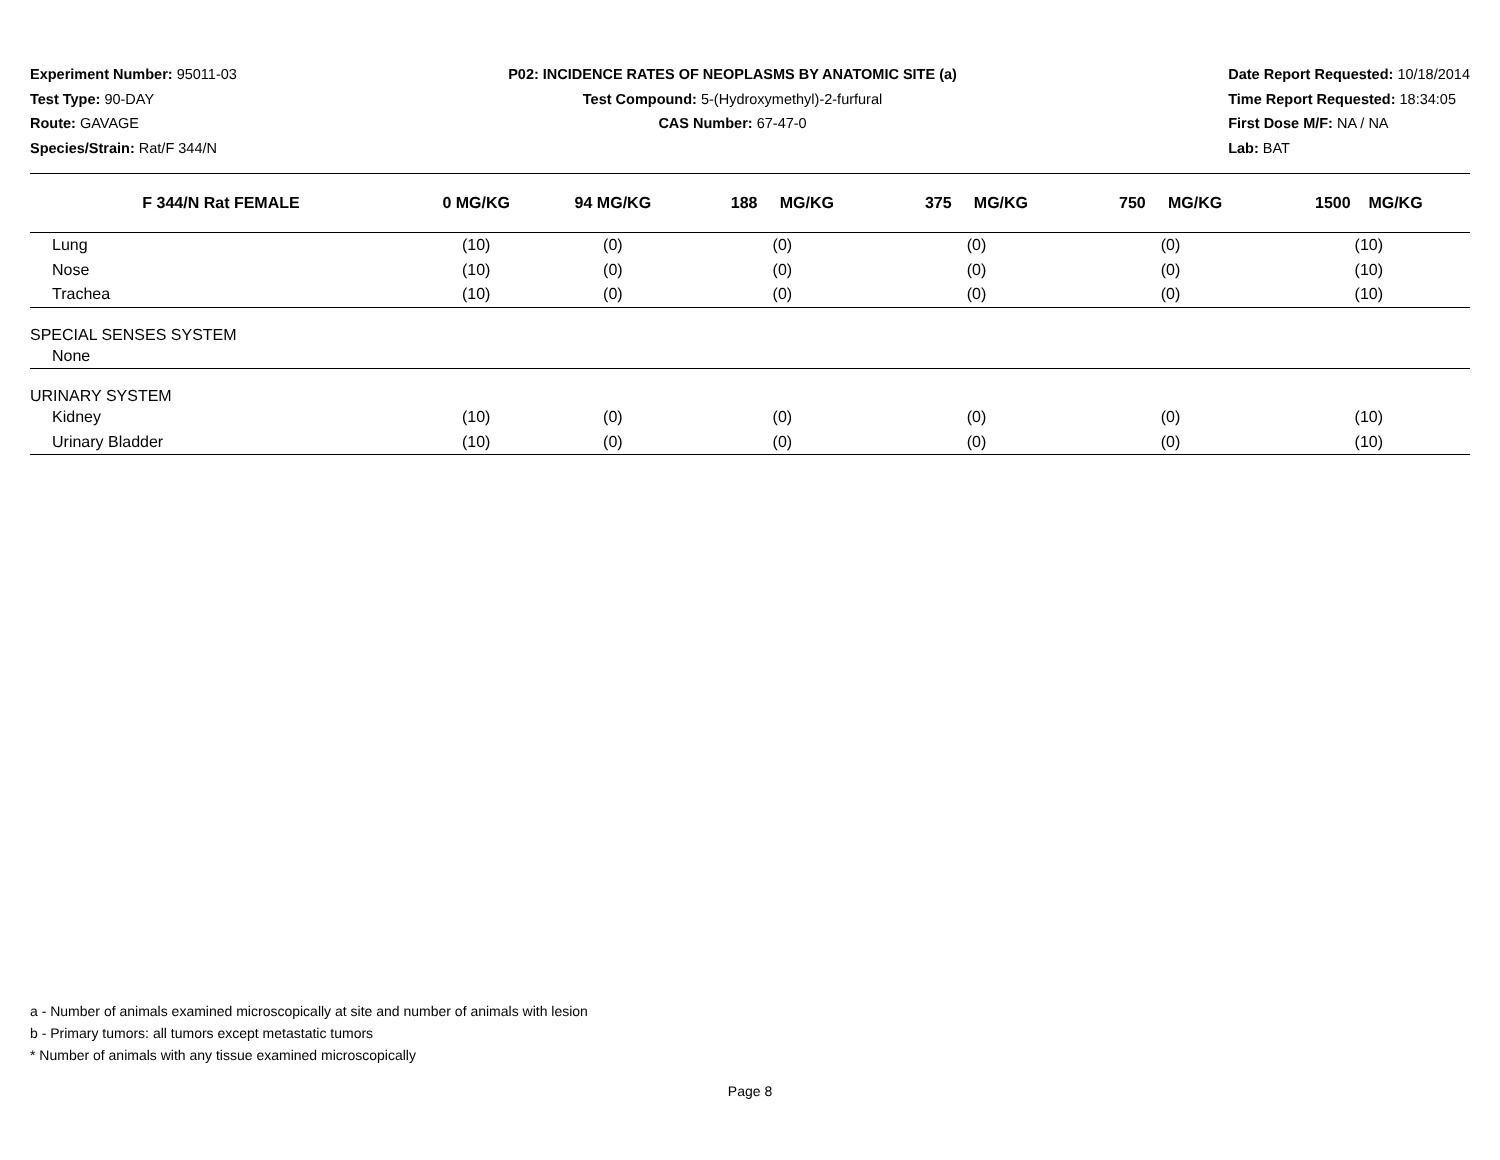Experiment Number: 95011-03
Test Type: 90-DAY
Route: GAVAGE
Species/Strain: Rat/F 344/N
P02: INCIDENCE RATES OF NEOPLASMS BY ANATOMIC SITE (a)
Test Compound: 5-(Hydroxymethyl)-2-furfural
CAS Number: 67-47-0
Date Report Requested: 10/18/2014
Time Report Requested: 18:34:05
First Dose M/F: NA / NA
Lab: BAT
| F 344/N Rat FEMALE | 0 MG/KG | 94 MG/KG | 188 MG/KG | 375 MG/KG | 750 MG/KG | 1500 MG/KG |
| --- | --- | --- | --- | --- | --- | --- |
| Lung | (10) | (0) | (0) | (0) | (0) | (10) |
| Nose | (10) | (0) | (0) | (0) | (0) | (10) |
| Trachea | (10) | (0) | (0) | (0) | (0) | (10) |
| SPECIAL SENSES SYSTEM | | | | | | |
| None | | | | | | |
| URINARY SYSTEM | | | | | | |
| Kidney | (10) | (0) | (0) | (0) | (0) | (10) |
| Urinary Bladder | (10) | (0) | (0) | (0) | (0) | (10) |
a - Number of animals examined microscopically at site and number of animals with lesion
b - Primary tumors: all tumors except metastatic tumors
* Number of animals with any tissue examined microscopically
Page 8